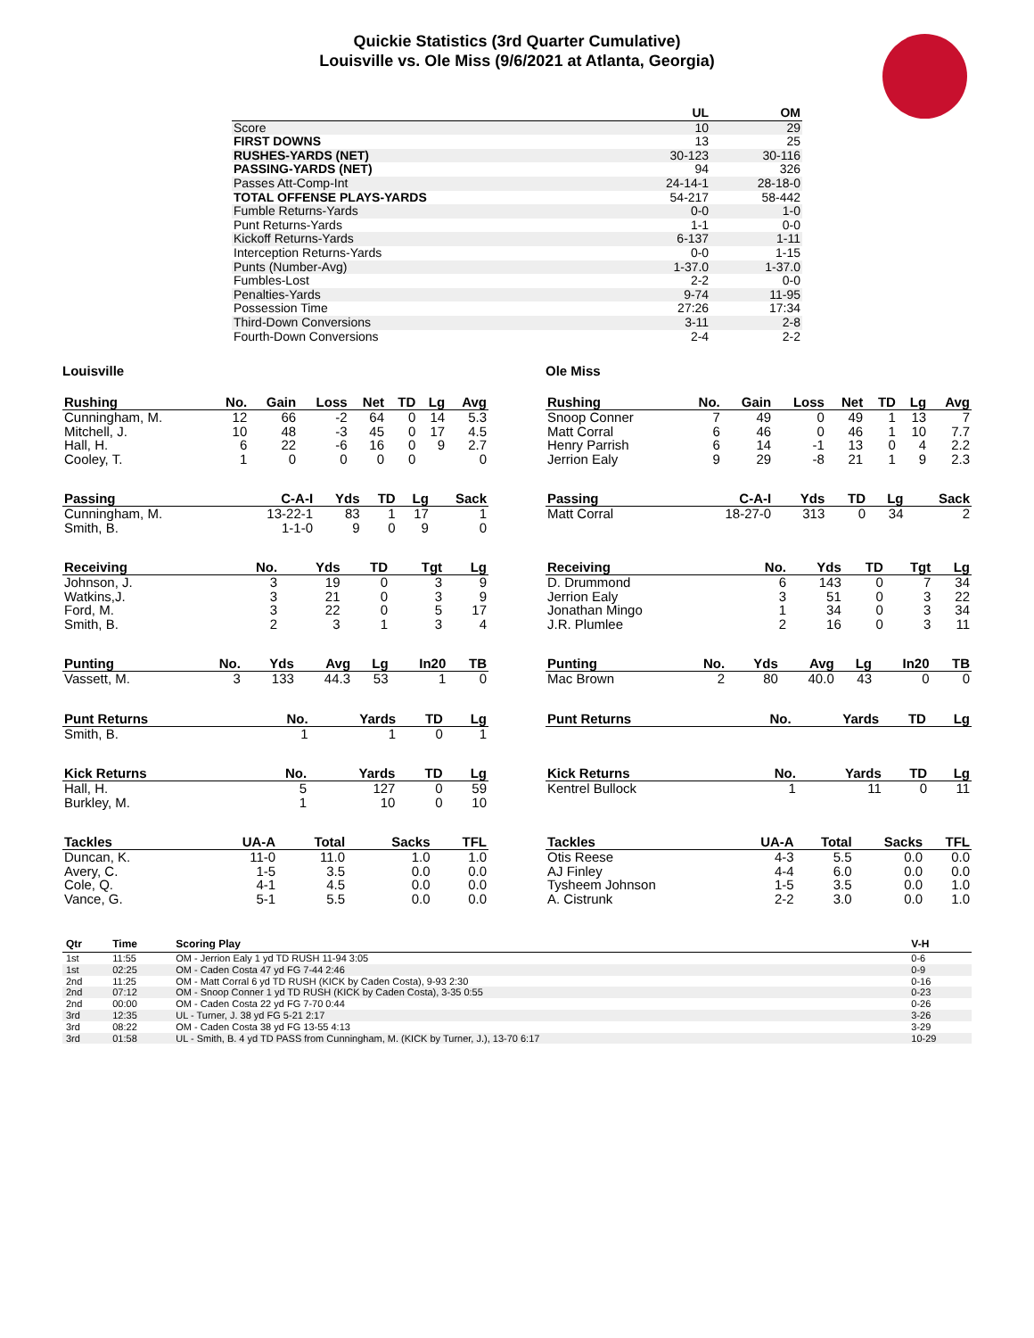Quickie Statistics (3rd Quarter Cumulative)
Louisville vs. Ole Miss (9/6/2021 at Atlanta, Georgia)
| | UL | OM |
| --- | --- | --- |
| Score | 10 | 29 |
| FIRST DOWNS | 13 | 25 |
| RUSHES-YARDS (NET) | 30-123 | 30-116 |
| PASSING-YARDS (NET) | 94 | 326 |
| Passes Att-Comp-Int | 24-14-1 | 28-18-0 |
| TOTAL OFFENSE PLAYS-YARDS | 54-217 | 58-442 |
| Fumble Returns-Yards | 0-0 | 1-0 |
| Punt Returns-Yards | 1-1 | 0-0 |
| Kickoff Returns-Yards | 6-137 | 1-11 |
| Interception Returns-Yards | 0-0 | 1-15 |
| Punts (Number-Avg) | 1-37.0 | 1-37.0 |
| Fumbles-Lost | 2-2 | 0-0 |
| Penalties-Yards | 9-74 | 11-95 |
| Possession Time | 27:26 | 17:34 |
| Third-Down Conversions | 3-11 | 2-8 |
| Fourth-Down Conversions | 2-4 | 2-2 |
Louisville
| Rushing | No. | Gain | Loss | Net | TD | Lg | Avg |
| --- | --- | --- | --- | --- | --- | --- | --- |
| Cunningham, M. | 12 | 66 | -2 | 64 | 0 | 14 | 5.3 |
| Mitchell, J. | 10 | 48 | -3 | 45 | 0 | 17 | 4.5 |
| Hall, H. | 6 | 22 | -6 | 16 | 0 | 9 | 2.7 |
| Cooley, T. | 1 | 0 | 0 | 0 | 0 | | 0 |
| Passing | C-A-I | Yds | TD | Lg | Sack |
| --- | --- | --- | --- | --- | --- |
| Cunningham, M. | 13-22-1 | 83 | 1 | 17 | 1 |
| Smith, B. | 1-1-0 | 9 | 0 | 9 | 0 |
| Receiving | No. | Yds | TD | Tgt | Lg |
| --- | --- | --- | --- | --- | --- |
| Johnson, J. | 3 | 19 | 0 | 3 | 9 |
| Watkins,J. | 3 | 21 | 0 | 3 | 9 |
| Ford, M. | 3 | 22 | 0 | 5 | 17 |
| Smith, B. | 2 | 3 | 1 | 3 | 4 |
| Punting | No. | Yds | Avg | Lg | In20 | TB |
| --- | --- | --- | --- | --- | --- | --- |
| Vassett, M. | 3 | 133 | 44.3 | 53 | 1 | 0 |
| Punt Returns | No. | Yards | TD | Lg |
| --- | --- | --- | --- | --- |
| Smith, B. | 1 | 1 | 0 | 1 |
| Kick Returns | No. | Yards | TD | Lg |
| --- | --- | --- | --- | --- |
| Hall, H. | 5 | 127 | 0 | 59 |
| Burkley, M. | 1 | 10 | 0 | 10 |
| Tackles | UA-A | Total | Sacks | TFL |
| --- | --- | --- | --- | --- |
| Duncan, K. | 11-0 | 11.0 | 1.0 | 1.0 |
| Avery, C. | 1-5 | 3.5 | 0.0 | 0.0 |
| Cole, Q. | 4-1 | 4.5 | 0.0 | 0.0 |
| Vance, G. | 5-1 | 5.5 | 0.0 | 0.0 |
Ole Miss
| Rushing | No. | Gain | Loss | Net | TD | Lg | Avg |
| --- | --- | --- | --- | --- | --- | --- | --- |
| Snoop Conner | 7 | 49 | 0 | 49 | 1 | 13 | 7 |
| Matt Corral | 6 | 46 | 0 | 46 | 1 | 10 | 7.7 |
| Henry Parrish | 6 | 14 | -1 | 13 | 0 | 4 | 2.2 |
| Jerrion Ealy | 9 | 29 | -8 | 21 | 1 | 9 | 2.3 |
| Passing | C-A-I | Yds | TD | Lg | Sack |
| --- | --- | --- | --- | --- | --- |
| Matt Corral | 18-27-0 | 313 | 0 | 34 | 2 |
| Receiving | No. | Yds | TD | Tgt | Lg |
| --- | --- | --- | --- | --- | --- |
| D. Drummond | 6 | 143 | 0 | 7 | 34 |
| Jerrion Ealy | 3 | 51 | 0 | 3 | 22 |
| Jonathan Mingo | 1 | 34 | 0 | 3 | 34 |
| J.R. Plumlee | 2 | 16 | 0 | 3 | 11 |
| Punting | No. | Yds | Avg | Lg | In20 | TB |
| --- | --- | --- | --- | --- | --- | --- |
| Mac Brown | 2 | 80 | 40.0 | 43 | 0 | 0 |
| Punt Returns | No. | Yards | TD | Lg |
| --- | --- | --- | --- | --- |
| Kick Returns | No. | Yards | TD | Lg |
| --- | --- | --- | --- | --- |
| Kentrel Bullock | 1 | 11 | 0 | 11 |
| Tackles | UA-A | Total | Sacks | TFL |
| --- | --- | --- | --- | --- |
| Otis Reese | 4-3 | 5.5 | 0.0 | 0.0 |
| AJ Finley | 4-4 | 6.0 | 0.0 | 0.0 |
| Tysheem Johnson | 1-5 | 3.5 | 0.0 | 1.0 |
| A. Cistrunk | 2-2 | 3.0 | 0.0 | 1.0 |
| Qtr | Time | Scoring Play | V-H |
| --- | --- | --- | --- |
| 1st | 11:55 | OM - Jerrion Ealy 1 yd TD RUSH 11-94 3:05 | 0-6 |
| 1st | 02:25 | OM - Caden Costa 47 yd FG 7-44 2:46 | 0-9 |
| 2nd | 11:25 | OM - Matt Corral 6 yd TD RUSH (KICK by Caden Costa), 9-93 2:30 | 0-16 |
| 2nd | 07:12 | OM - Snoop Conner 1 yd TD RUSH (KICK by Caden Costa), 3-35 0:55 | 0-23 |
| 2nd | 00:00 | OM - Caden Costa 22 yd FG 7-70 0:44 | 0-26 |
| 3rd | 12:35 | UL - Turner, J. 38 yd FG 5-21 2:17 | 3-26 |
| 3rd | 08:22 | OM - Caden Costa 38 yd FG 13-55 4:13 | 3-29 |
| 3rd | 01:58 | UL - Smith, B. 4 yd TD PASS from Cunningham, M. (KICK by Turner, J.), 13-70 6:17 | 10-29 |